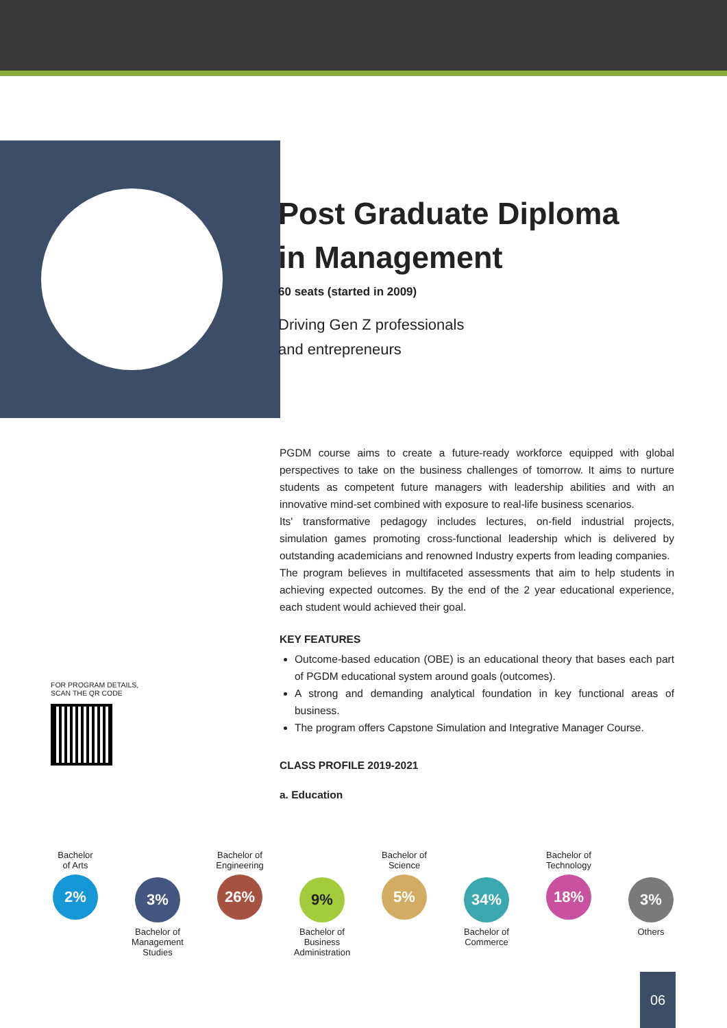Post Graduate Diploma
in Management
60 seats (started in 2009)
Driving Gen Z professionals
and entrepreneurs
PGDM course aims to create a future-ready workforce equipped with global perspectives to take on the business challenges of tomorrow. It aims to nurture students as competent future managers with leadership abilities and with an innovative mind-set combined with exposure to real-life business scenarios.
Its' transformative pedagogy includes lectures, on-field industrial projects, simulation games promoting cross-functional leadership which is delivered by outstanding academicians and renowned Industry experts from leading companies.
The program believes in multifaceted assessments that aim to help students in achieving expected outcomes. By the end of the 2 year educational experience, each student would achieved their goal.
KEY FEATURES
Outcome-based education (OBE) is an educational theory that bases each part of PGDM educational system around goals (outcomes).
A strong and demanding analytical foundation in key functional areas of business.
The program offers Capstone Simulation and Integrative Manager Course.
CLASS PROFILE 2019-2021
a. Education
FOR PROGRAM DETAILS,
SCAN THE QR CODE
Bachelor
of Arts
2%
3%
Bachelor of
Management
Studies
Bachelor of
Engineering
26%
9%
Bachelor of
Business
Administration
Bachelor of
Science
5%
34%
Bachelor of
Commerce
Bachelor of
Technology
18%
3%
Others
06